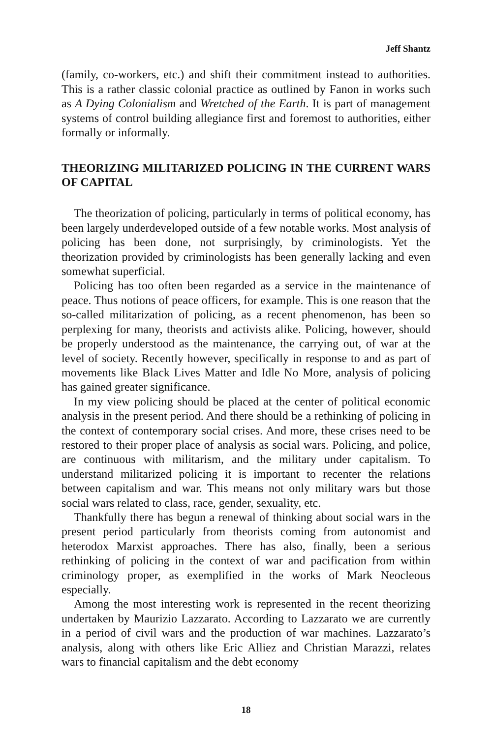Jeff Shantz
(family, co-workers, etc.) and shift their commitment instead to authorities. This is a rather classic colonial practice as outlined by Fanon in works such as A Dying Colonialism and Wretched of the Earth. It is part of management systems of control building allegiance first and foremost to authorities, either formally or informally.
THEORIZING MILITARIZED POLICING IN THE CURRENT WARS OF CAPITAL
The theorization of policing, particularly in terms of political economy, has been largely underdeveloped outside of a few notable works. Most analysis of policing has been done, not surprisingly, by criminologists. Yet the theorization provided by criminologists has been generally lacking and even somewhat superficial.
Policing has too often been regarded as a service in the maintenance of peace. Thus notions of peace officers, for example. This is one reason that the so-called militarization of policing, as a recent phenomenon, has been so perplexing for many, theorists and activists alike. Policing, however, should be properly understood as the maintenance, the carrying out, of war at the level of society. Recently however, specifically in response to and as part of movements like Black Lives Matter and Idle No More, analysis of policing has gained greater significance.
In my view policing should be placed at the center of political economic analysis in the present period. And there should be a rethinking of policing in the context of contemporary social crises. And more, these crises need to be restored to their proper place of analysis as social wars. Policing, and police, are continuous with militarism, and the military under capitalism. To understand militarized policing it is important to recenter the relations between capitalism and war. This means not only military wars but those social wars related to class, race, gender, sexuality, etc.
Thankfully there has begun a renewal of thinking about social wars in the present period particularly from theorists coming from autonomist and heterodox Marxist approaches. There has also, finally, been a serious rethinking of policing in the context of war and pacification from within criminology proper, as exemplified in the works of Mark Neocleous especially.
Among the most interesting work is represented in the recent theorizing undertaken by Maurizio Lazzarato. According to Lazzarato we are currently in a period of civil wars and the production of war machines. Lazzarato’s analysis, along with others like Eric Alliez and Christian Marazzi, relates wars to financial capitalism and the debt economy
18